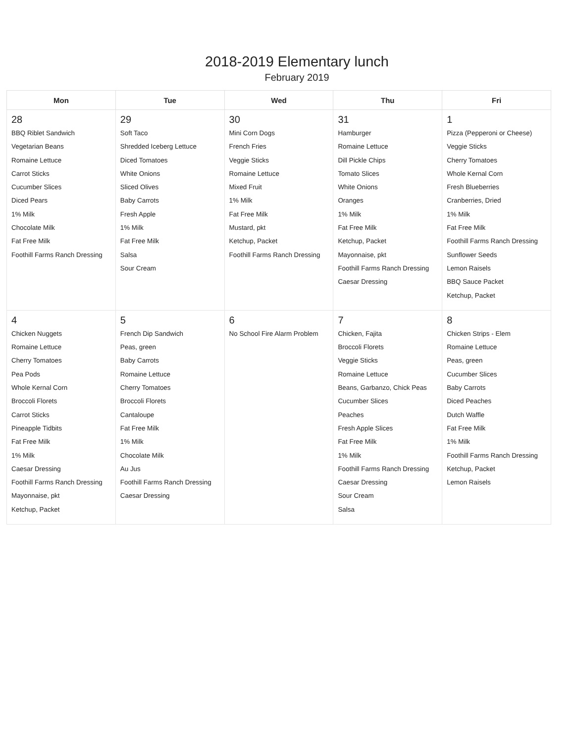2018-2019 Elementary lunch
February 2019
| Mon | Tue | Wed | Thu | Fri |
| --- | --- | --- | --- | --- |
| 28 BBQ Riblet Sandwich Vegetarian Beans Romaine Lettuce Carrot Sticks Cucumber Slices Diced Pears 1% Milk Chocolate Milk Fat Free Milk Foothill Farms Ranch Dressing | 29 Soft Taco Shredded Iceberg Lettuce Diced Tomatoes White Onions Sliced Olives Baby Carrots Fresh Apple 1% Milk Fat Free Milk Salsa Sour Cream | 30 Mini Corn Dogs French Fries Veggie Sticks Romaine Lettuce Mixed Fruit 1% Milk Fat Free Milk Mustard, pkt Ketchup, Packet Foothill Farms Ranch Dressing | 31 Hamburger Romaine Lettuce Dill Pickle Chips Tomato Slices White Onions Oranges 1% Milk Fat Free Milk Ketchup, Packet Mayonnaise, pkt Foothill Farms Ranch Dressing Caesar Dressing | 1 Pizza (Pepperoni or Cheese) Veggie Sticks Cherry Tomatoes Whole Kernal Corn Fresh Blueberries Cranberries, Dried 1% Milk Fat Free Milk Foothill Farms Ranch Dressing Sunflower Seeds Lemon Raisels BBQ Sauce Packet Ketchup, Packet |
| 4 Chicken Nuggets Romaine Lettuce Cherry Tomatoes Pea Pods Whole Kernal Corn Broccoli Florets Carrot Sticks Pineapple Tidbits Fat Free Milk 1% Milk Caesar Dressing Foothill Farms Ranch Dressing Mayonnaise, pkt Ketchup, Packet | 5 French Dip Sandwich Peas, green Baby Carrots Romaine Lettuce Cherry Tomatoes Broccoli Florets Cantaloupe Fat Free Milk 1% Milk Chocolate Milk Au Jus Foothill Farms Ranch Dressing Caesar Dressing | 6 No School Fire Alarm Problem | 7 Chicken, Fajita Broccoli Florets Veggie Sticks Romaine Lettuce Beans, Garbanzo, Chick Peas Cucumber Slices Peaches Fresh Apple Slices Fat Free Milk 1% Milk Foothill Farms Ranch Dressing Caesar Dressing Sour Cream Salsa | 8 Chicken Strips - Elem Romaine Lettuce Peas, green Cucumber Slices Baby Carrots Diced Peaches Dutch Waffle Fat Free Milk 1% Milk Foothill Farms Ranch Dressing Ketchup, Packet Lemon Raisels |